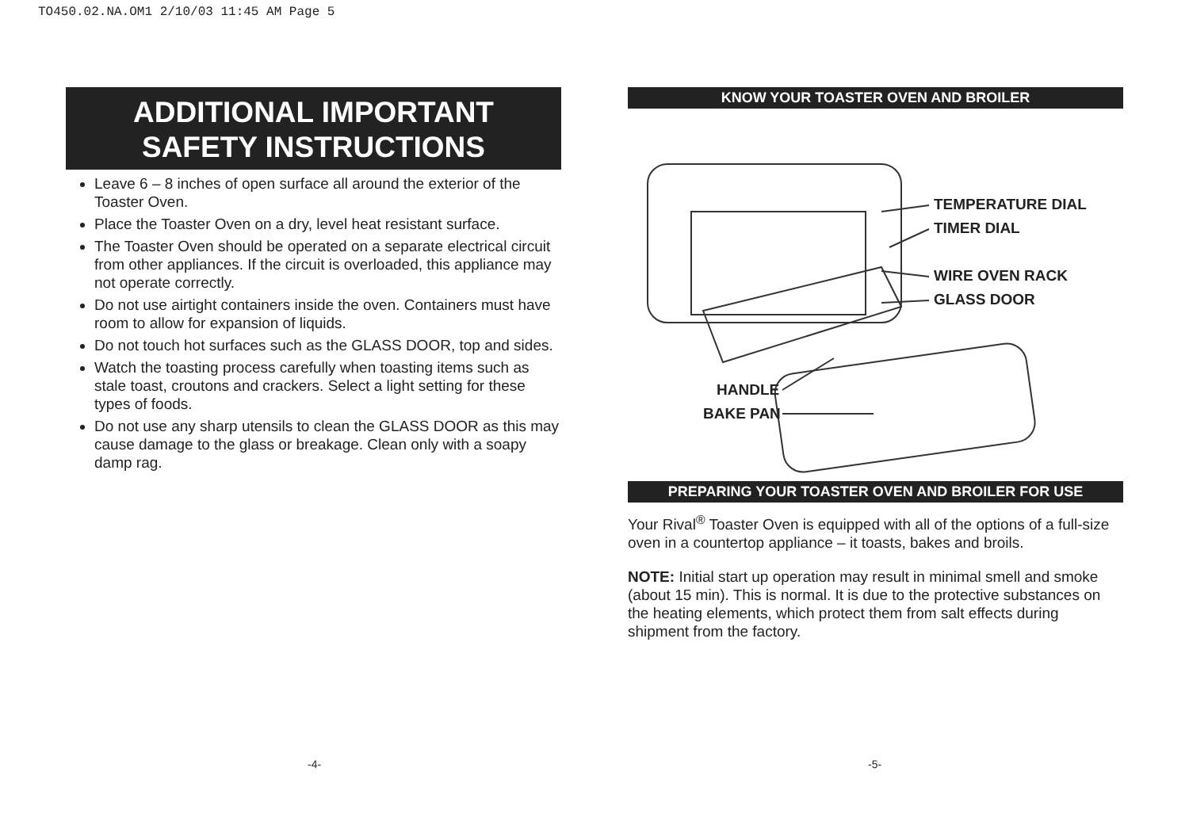TO450.02.NA.OM1 2/10/03 11:45 AM Page 5
ADDITIONAL IMPORTANT
SAFETY INSTRUCTIONS
Leave 6 – 8 inches of open surface all around the exterior of the Toaster Oven.
Place the Toaster Oven on a dry, level heat resistant surface.
The Toaster Oven should be operated on a separate electrical circuit from other appliances. If the circuit is overloaded, this appliance may not operate correctly.
Do not use airtight containers inside the oven. Containers must have room to allow for expansion of liquids.
Do not touch hot surfaces such as the GLASS DOOR, top and sides.
Watch the toasting process carefully when toasting items such as stale toast, croutons and crackers. Select a light setting for these types of foods.
Do not use any sharp utensils to clean the GLASS DOOR as this may cause damage to the glass or breakage. Clean only with a soapy damp rag.
KNOW YOUR TOASTER OVEN AND BROILER
TEMPERATURE DIAL
TIMER DIAL
WIRE OVEN RACK
GLASS DOOR
HANDLE
BAKE PAN
PREPARING YOUR TOASTER OVEN AND BROILER FOR USE
Your Rival<sup>®</sup> Toaster Oven is equipped with all of the options of a full-size oven in a countertop appliance – it toasts, bakes and broils.
NOTE: Initial start up operation may result in minimal smell and smoke (about 15 min). This is normal. It is due to the protective substances on the heating elements, which protect them from salt effects during shipment from the factory.
-4- -5-